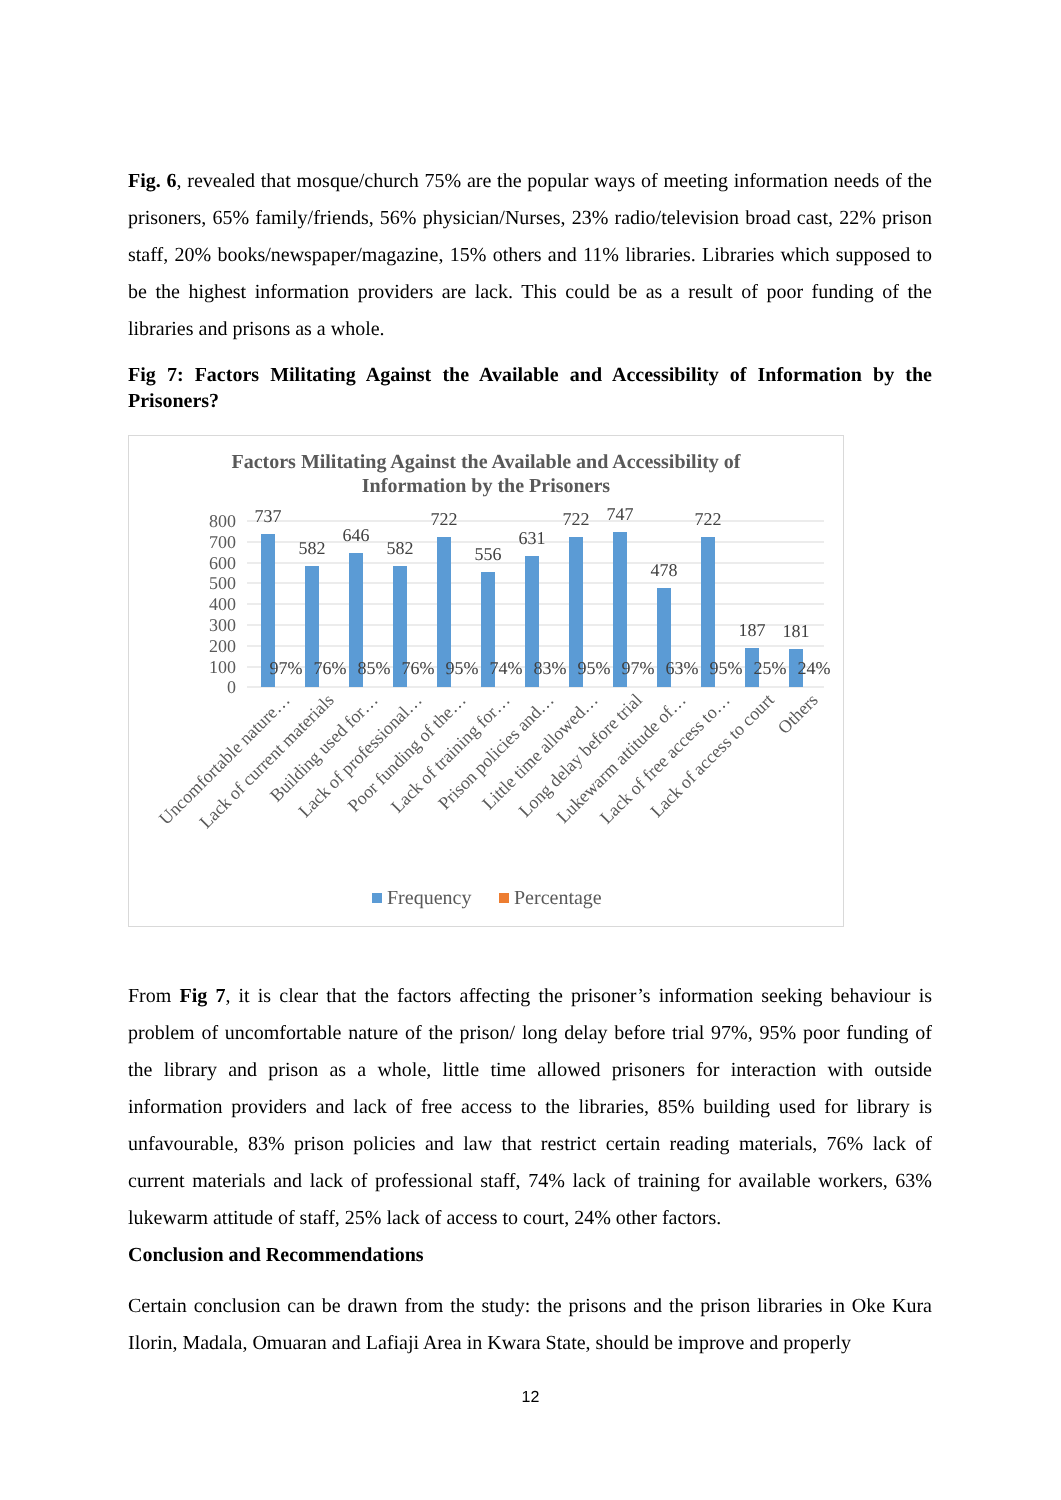Fig. 6, revealed that mosque/church 75% are the popular ways of meeting information needs of the prisoners, 65% family/friends, 56% physician/Nurses, 23% radio/television broad cast, 22% prison staff, 20% books/newspaper/magazine, 15% others and 11% libraries. Libraries which supposed to be the highest information providers are lack. This could be as a result of poor funding of the libraries and prisons as a whole.
Fig 7: Factors Militating Against the Available and Accessibility of Information by the Prisoners?
Factors Militating Against the Available and Accessibility of
Information by the Prisoners
800
700
600
500
400
300
200
100
0
737
582
646
582
722
556
631
722
747
478
722
187
181
97%
76%
85%
76%
95%
74%
83%
95%
97%
63%
95%
25%
24%
Uncomfortable nature…
Lack of current materials
Building used for…
Lack of professional…
Poor funding of the…
Lack of training for…
Prison policies and…
Little time allowed…
Long delay before trial
Lukewarm attitude of…
Lack of free access to…
Lack of access to court
Others
Frequency
Percentage
From Fig 7, it is clear that the factors affecting the prisoner’s information seeking behaviour is problem of uncomfortable nature of the prison/ long delay before trial 97%, 95% poor funding of the library and prison as a whole, little time allowed prisoners for interaction with outside information providers and lack of free access to the libraries, 85% building used for library is unfavourable, 83% prison policies and law that restrict certain reading materials, 76% lack of current materials and lack of professional staff, 74% lack of training for available workers, 63% lukewarm attitude of staff, 25% lack of access to court, 24% other factors.
Conclusion and Recommendations
Certain conclusion can be drawn from the study: the prisons and the prison libraries in Oke Kura Ilorin, Madala, Omuaran and Lafiaji Area in Kwara State, should be improve and properly
12